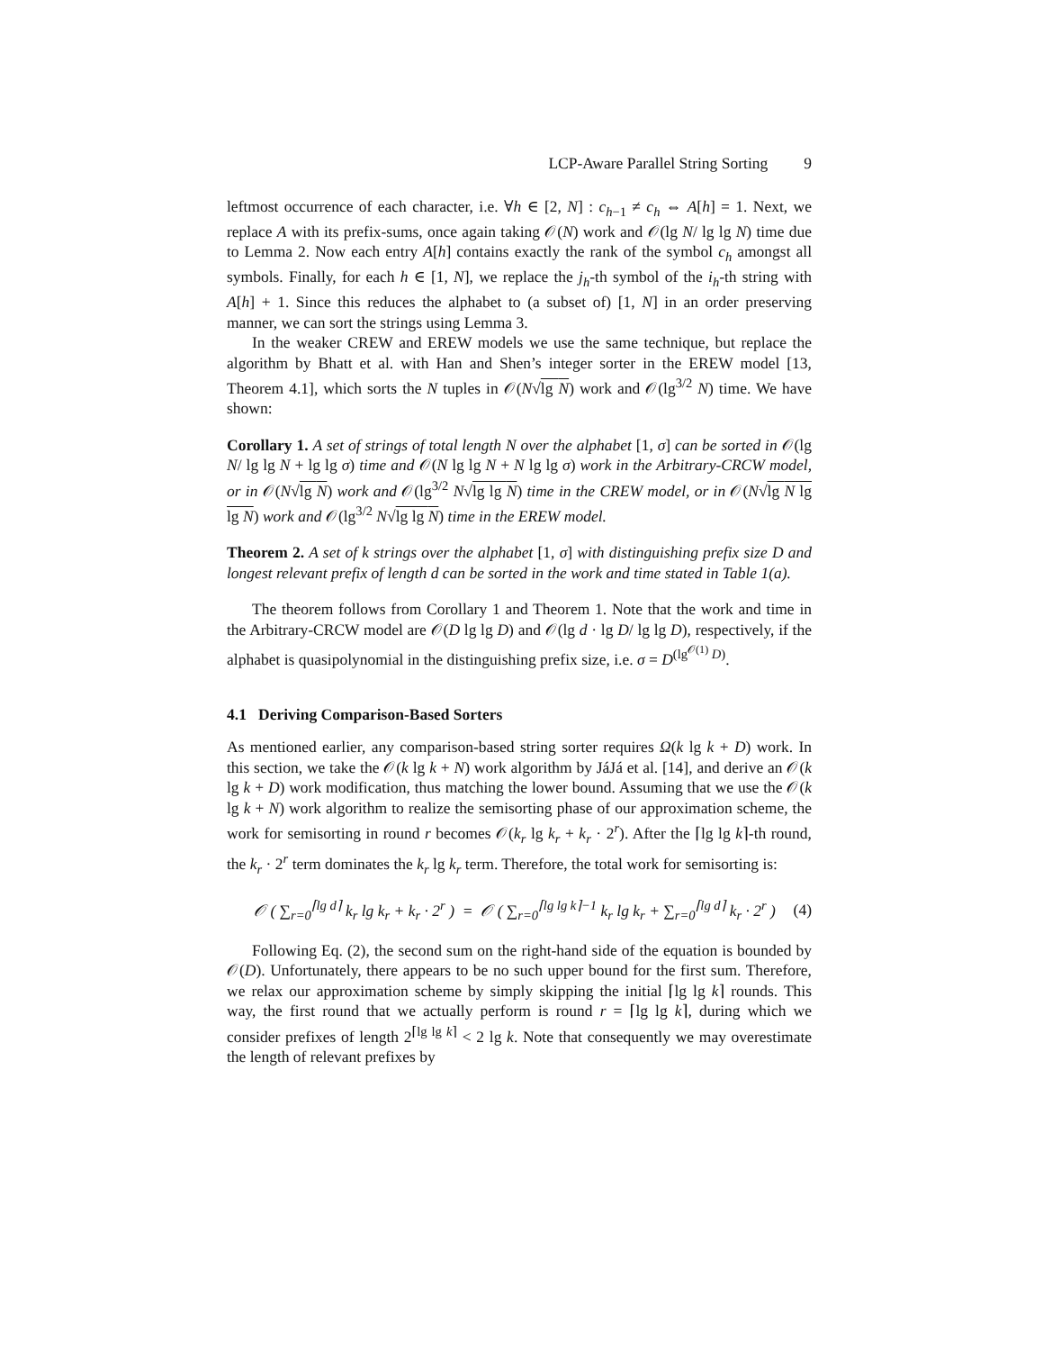LCP-Aware Parallel String Sorting 9
leftmost occurrence of each character, i.e. ∀h ∈ [2, N] : c<sub>h−1</sub> ≠ c<sub>h</sub> ⇔ A[h] = 1. Next, we replace A with its prefix-sums, once again taking 𝒪(N) work and 𝒪(lg N/ lg lg N) time due to Lemma 2. Now each entry A[h] contains exactly the rank of the symbol c<sub>h</sub> amongst all symbols. Finally, for each h ∈ [1, N], we replace the j<sub>h</sub>-th symbol of the i<sub>h</sub>-th string with A[h] + 1. Since this reduces the alphabet to (a subset of) [1, N] in an order preserving manner, we can sort the strings using Lemma 3.
In the weaker CREW and EREW models we use the same technique, but replace the algorithm by Bhatt et al. with Han and Shen’s integer sorter in the EREW model [13, Theorem 4.1], which sorts the N tuples in 𝒪(N√lg N) work and 𝒪(lg<sup>3/2</sup> N) time. We have shown:
Corollary 1. A set of strings of total length N over the alphabet [1, σ] can be sorted in 𝒪(lg N/ lg lg N + lg lg σ) time and 𝒪(N lg lg N + N lg lg σ) work in the Arbitrary-CRCW model, or in 𝒪(N√lg N) work and 𝒪(lg<sup>3/2</sup> N√lg lg N) time in the CREW model, or in 𝒪(N√lg N lg lg N) work and 𝒪(lg<sup>3/2</sup> N√lg lg N) time in the EREW model.
Theorem 2. A set of k strings over the alphabet [1, σ] with distinguishing prefix size D and longest relevant prefix of length d can be sorted in the work and time stated in Table 1(a).
The theorem follows from Corollary 1 and Theorem 1. Note that the work and time in the Arbitrary-CRCW model are 𝒪(D lg lg D) and 𝒪(lg d · lg D/ lg lg D), respectively, if the alphabet is quasipolynomial in the distinguishing prefix size, i.e. σ = D<sup>(lg<sup>𝒪(1)</sup> D)</sup>.
4.1 Deriving Comparison-Based Sorters
As mentioned earlier, any comparison-based string sorter requires Ω(k lg k + D) work. In this section, we take the 𝒪(k lg k + N) work algorithm by JáJá et al. [14], and derive an 𝒪(k lg k + D) work modification, thus matching the lower bound. Assuming that we use the 𝒪(k lg k + N) work algorithm to realize the semisorting phase of our approximation scheme, the work for semisorting in round r becomes 𝒪(k<sub>r</sub> lg k<sub>r</sub> + k<sub>r</sub> · 2<sup>r</sup>). After the ⌈lg lg k⌉-th round, the k<sub>r</sub> · 2<sup>r</sup> term dominates the k<sub>r</sub> lg k<sub>r</sub> term. Therefore, the total work for semisorting is:
𝒪 ( ∑<sub>r=0</sub><sup>⌈lg d⌉</sup> k<sub>r</sub> lg k<sub>r</sub> + k<sub>r</sub> · 2<sup>r</sup> ) = 𝒪 ( ∑<sub>r=0</sub><sup>⌈lg lg k⌉−1</sup> k<sub>r</sub> lg k<sub>r</sub> + ∑<sub>r=0</sub><sup>⌈lg d⌉</sup> k<sub>r</sub> · 2<sup>r</sup> ) (4)
Following Eq. (2), the second sum on the right-hand side of the equation is bounded by 𝒪(D). Unfortunately, there appears to be no such upper bound for the first sum. Therefore, we relax our approximation scheme by simply skipping the initial ⌈lg lg k⌉ rounds. This way, the first round that we actually perform is round r = ⌈lg lg k⌉, during which we consider prefixes of length 2<sup>⌈lg lg k⌉</sup> < 2 lg k. Note that consequently we may overestimate the length of relevant prefixes by